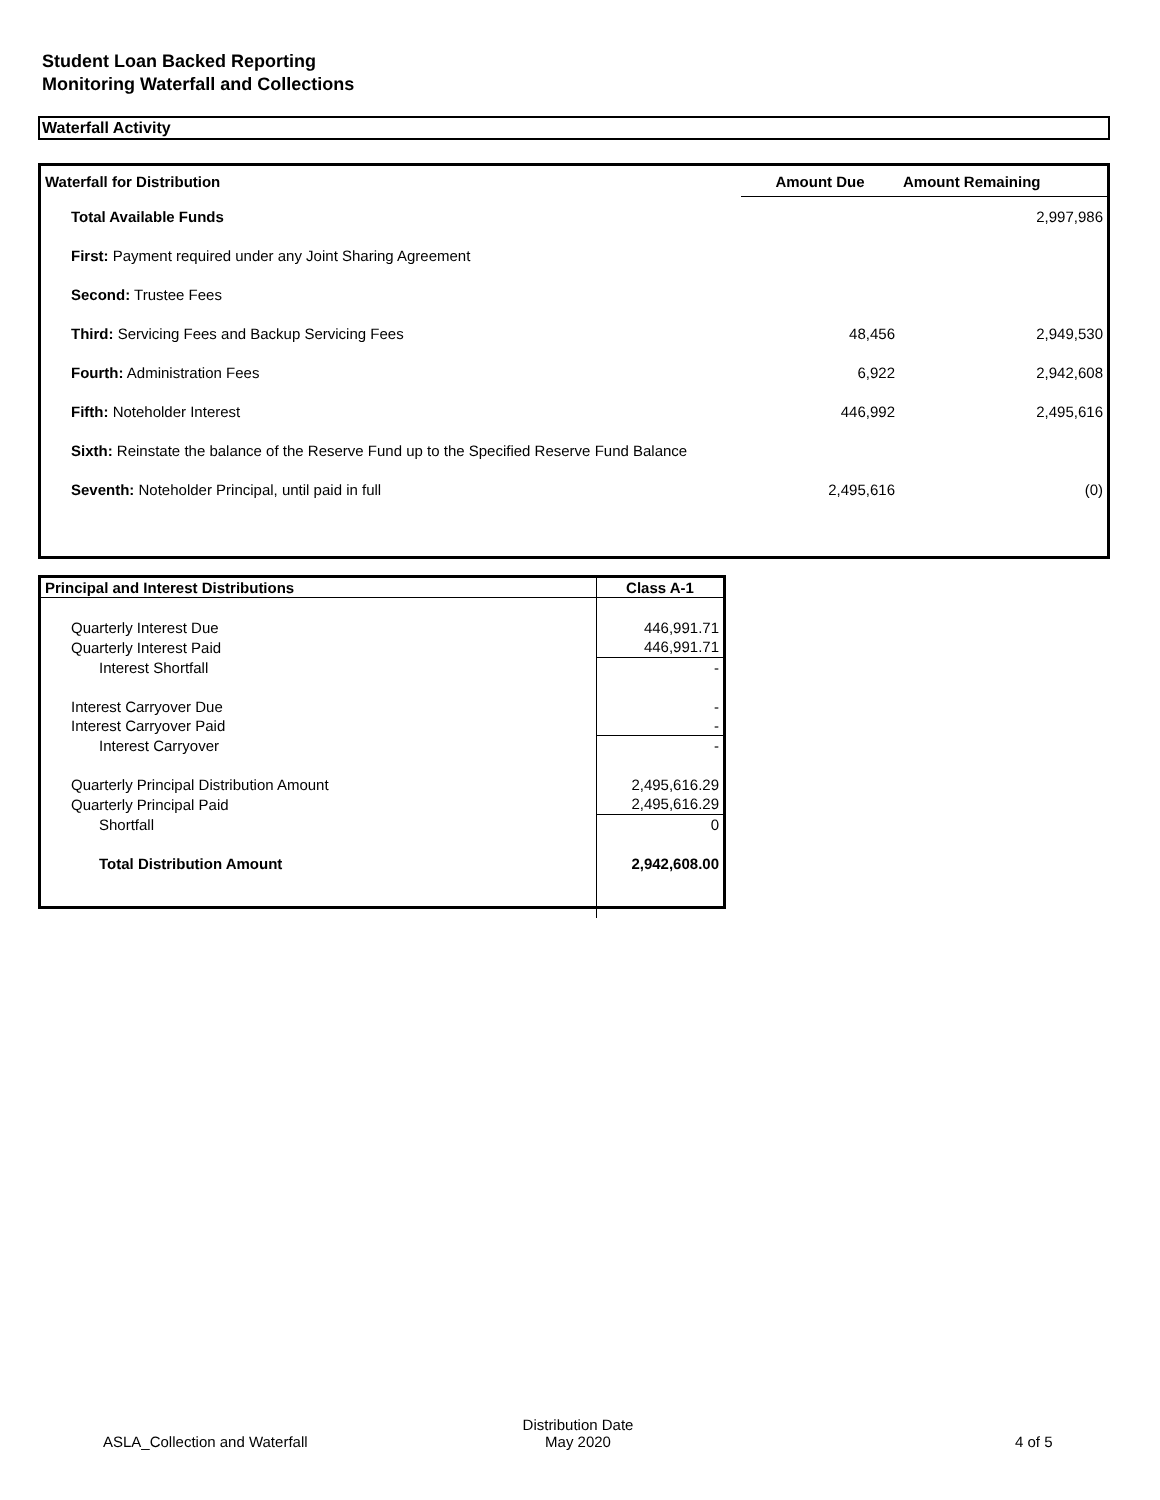Student Loan Backed Reporting
Monitoring Waterfall and Collections
Waterfall Activity
| Waterfall for Distribution | Amount Due | Amount Remaining |
| --- | --- | --- |
| Total Available Funds | | 2,997,986 |
| First: Payment required under any Joint Sharing Agreement | | |
| Second: Trustee Fees | | |
| Third: Servicing Fees and Backup Servicing Fees | 48,456 | 2,949,530 |
| Fourth: Administration Fees | 6,922 | 2,942,608 |
| Fifth: Noteholder Interest | 446,992 | 2,495,616 |
| Sixth: Reinstate the balance of the Reserve Fund up to the Specified Reserve Fund Balance | | |
| Seventh: Noteholder Principal, until paid in full | 2,495,616 | (0) |
| Principal and Interest Distributions | Class A-1 |
| --- | --- |
| Quarterly Interest Due | 446,991.71 |
| Quarterly Interest Paid | 446,991.71 |
| Interest Shortfall | - |
| Interest Carryover Due | - |
| Interest Carryover Paid | - |
| Interest Carryover | - |
| Quarterly Principal Distribution Amount | 2,495,616.29 |
| Quarterly Principal Paid | 2,495,616.29 |
| Shortfall | 0 |
| Total Distribution Amount | 2,942,608.00 |
ASLA_Collection and Waterfall
Distribution Date
May 2020
4 of 5